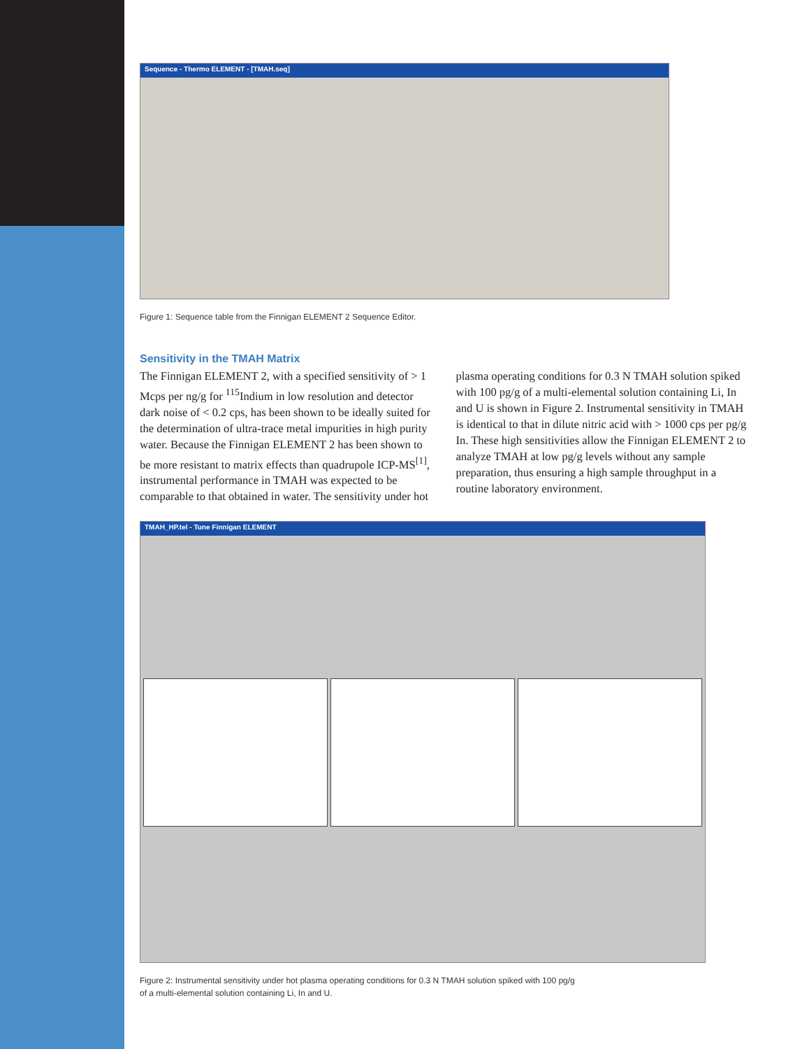Sequence - Thermo ELEMENT - [TMAH.seq]
Figure 1: Sequence table from the Finnigan ELEMENT 2 Sequence Editor.
Sensitivity in the TMAH Matrix
The Finnigan ELEMENT 2, with a specified sensitivity of > 1 Mcps per ng/g for <sup>115</sup>Indium in low resolution and detector dark noise of < 0.2 cps, has been shown to be ideally suited for the determination of ultra-trace metal impurities in high purity water. Because the Finnigan ELEMENT 2 has been shown to be more resistant to matrix effects than quadrupole ICP-MS<sup>[1]</sup>, instrumental performance in TMAH was expected to be comparable to that obtained in water. The sensitivity under hot plasma operating conditions for 0.3 N TMAH solution spiked with 100 pg/g of a multi-elemental solution containing Li, In and U is shown in Figure 2. Instrumental sensitivity in TMAH is identical to that in dilute nitric acid with > 1000 cps per pg/g In. These high sensitivities allow the Finnigan ELEMENT 2 to analyze TMAH at low pg/g levels without any sample preparation, thus ensuring a high sample throughput in a routine laboratory environment.
TMAH_HP.tel - Tune Finnigan ELEMENT
Figure 2: Instrumental sensitivity under hot plasma operating conditions for 0.3 N TMAH solution spiked with 100 pg/g
of a multi-elemental solution containing Li, In and U.